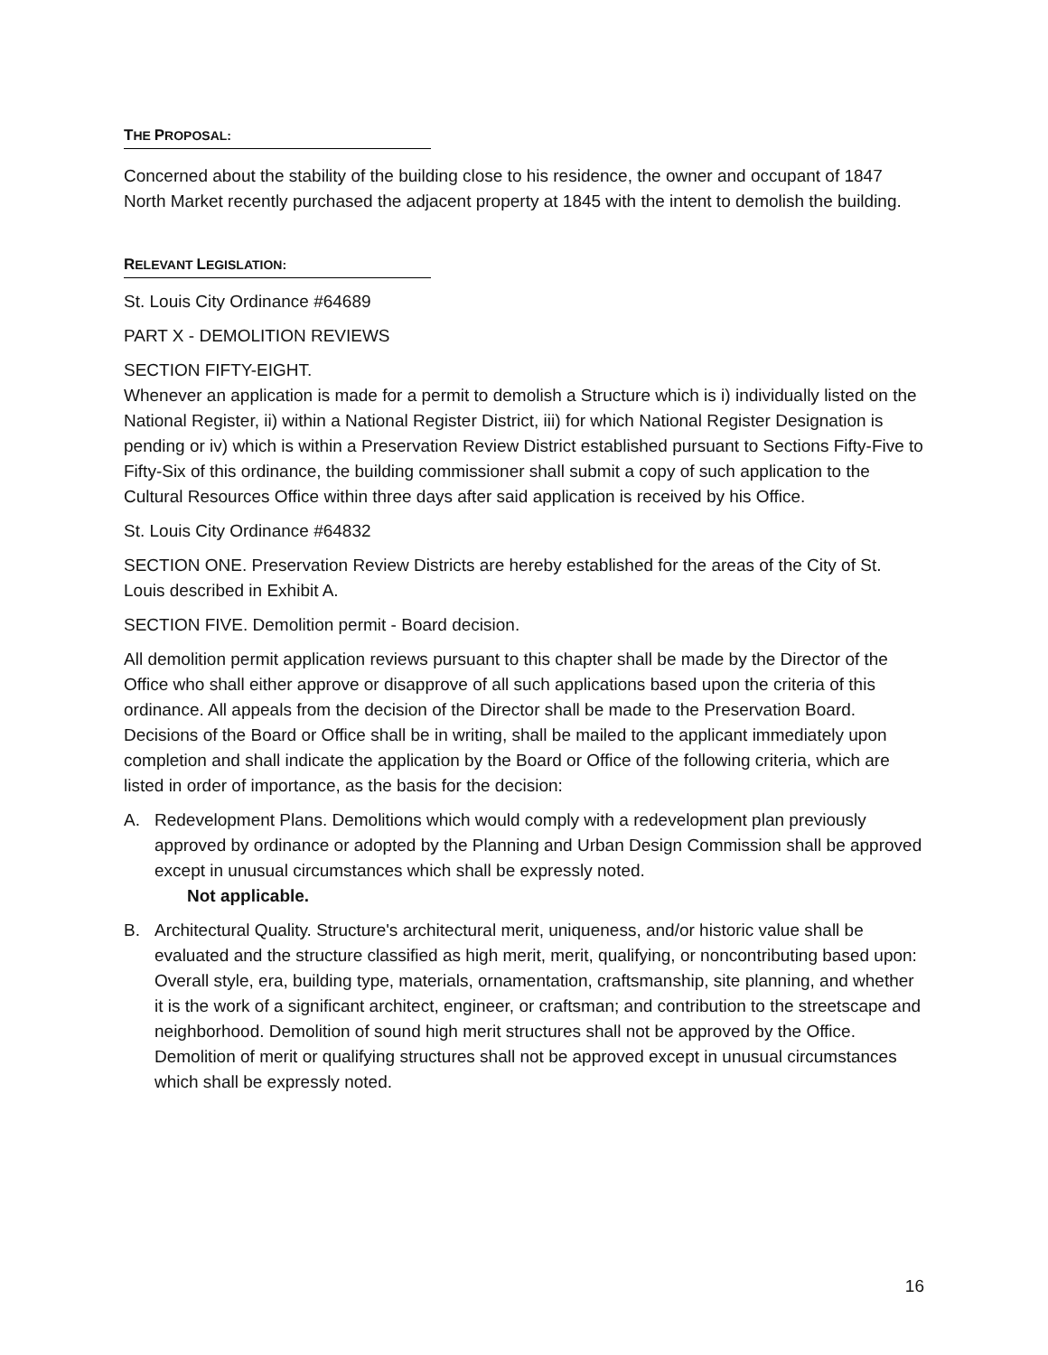THE PROPOSAL:
Concerned about the stability of the building close to his residence, the owner and occupant of 1847 North Market recently purchased the adjacent property at 1845 with the intent to demolish the building.
RELEVANT LEGISLATION:
St. Louis City Ordinance #64689
PART X - DEMOLITION REVIEWS
SECTION FIFTY-EIGHT.
Whenever an application is made for a permit to demolish a Structure which is i) individually listed on the National Register, ii) within a National Register District, iii) for which National Register Designation is pending or iv) which is within a Preservation Review District established pursuant to Sections Fifty-Five to Fifty-Six of this ordinance, the building commissioner shall submit a copy of such application to the Cultural Resources Office within three days after said application is received by his Office.
St. Louis City Ordinance #64832
SECTION ONE. Preservation Review Districts are hereby established for the areas of the City of St. Louis described in Exhibit A.
SECTION FIVE. Demolition permit - Board decision.
All demolition permit application reviews pursuant to this chapter shall be made by the Director of the Office who shall either approve or disapprove of all such applications based upon the criteria of this ordinance. All appeals from the decision of the Director shall be made to the Preservation Board. Decisions of the Board or Office shall be in writing, shall be mailed to the applicant immediately upon completion and shall indicate the application by the Board or Office of the following criteria, which are listed in order of importance, as the basis for the decision:
A. Redevelopment Plans. Demolitions which would comply with a redevelopment plan previously approved by ordinance or adopted by the Planning and Urban Design Commission shall be approved except in unusual circumstances which shall be expressly noted.
Not applicable.
B. Architectural Quality. Structure's architectural merit, uniqueness, and/or historic value shall be evaluated and the structure classified as high merit, merit, qualifying, or noncontributing based upon: Overall style, era, building type, materials, ornamentation, craftsmanship, site planning, and whether it is the work of a significant architect, engineer, or craftsman; and contribution to the streetscape and neighborhood. Demolition of sound high merit structures shall not be approved by the Office. Demolition of merit or qualifying structures shall not be approved except in unusual circumstances which shall be expressly noted.
16